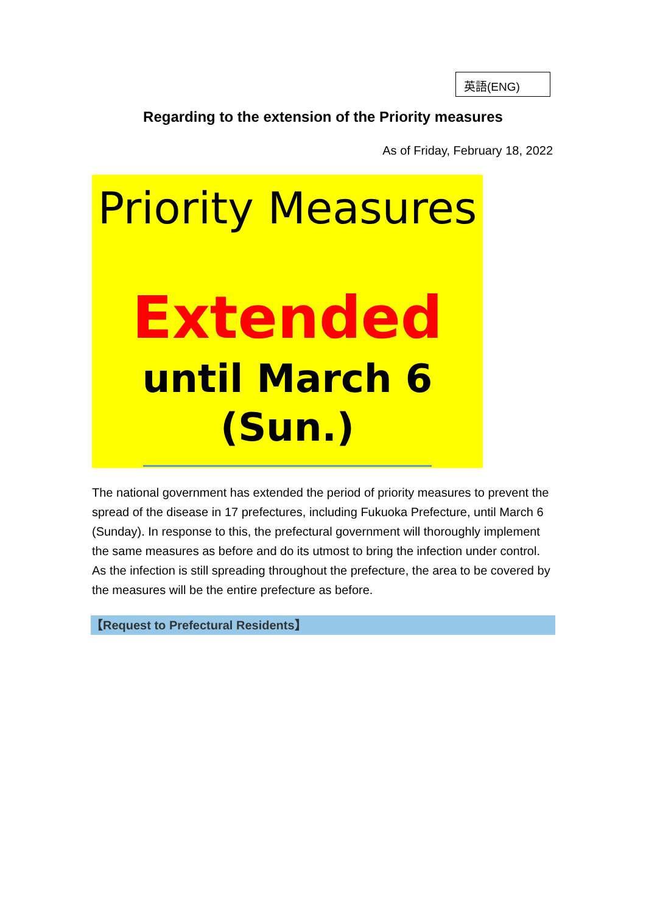英語(ENG)
Regarding to the extension of the Priority measures
As of Friday, February 18, 2022
Priority Measures
Extended
until March 6 (Sun.)
The national government has extended the period of priority measures to prevent the spread of the disease in 17 prefectures, including Fukuoka Prefecture, until March 6 (Sunday). In response to this, the prefectural government will thoroughly implement the same measures as before and do its utmost to bring the infection under control. As the infection is still spreading throughout the prefecture, the area to be covered by the measures will be the entire prefecture as before.
【Request to Prefectural Residents】